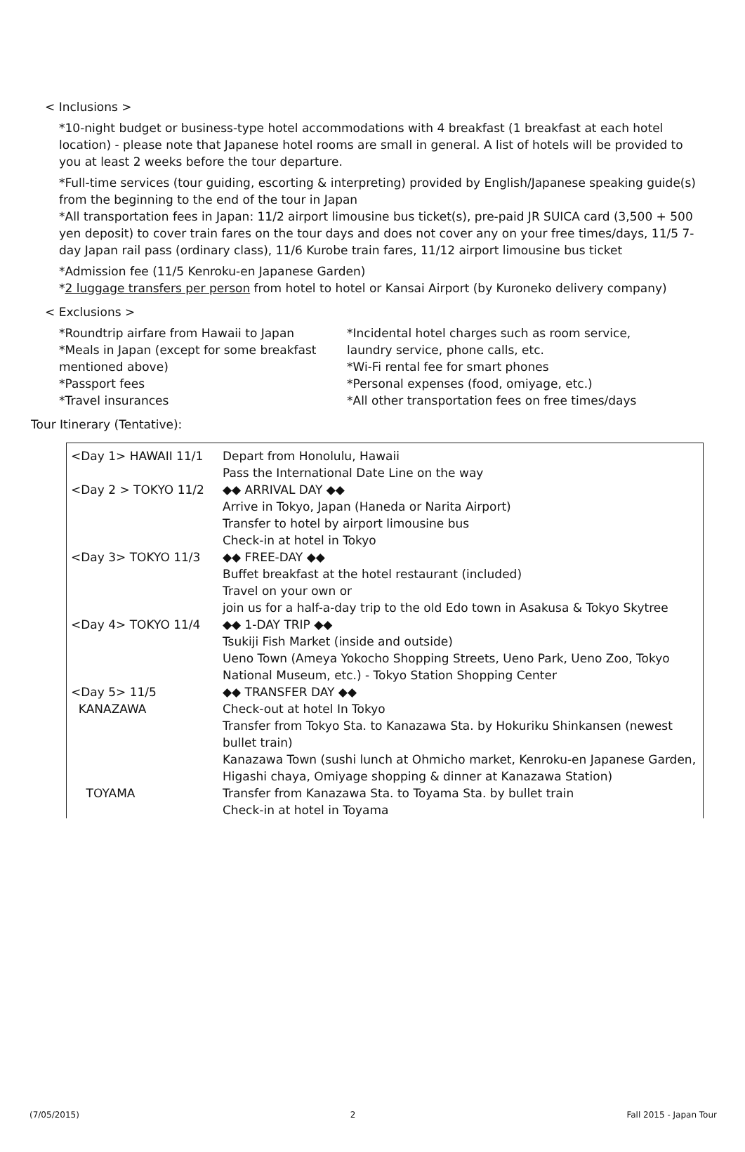< Inclusions >
*10-night budget or business-type hotel accommodations with 4 breakfast (1 breakfast at each hotel location) - please note that Japanese hotel rooms are small in general. A list of hotels will be provided to you at least 2 weeks before the tour departure.
*Full-time services (tour guiding, escorting & interpreting) provided by English/Japanese speaking guide(s) from the beginning to the end of the tour in Japan
*All transportation fees in Japan: 11/2 airport limousine bus ticket(s), pre-paid JR SUICA card (3,500 + 500 yen deposit) to cover train fares on the tour days and does not cover any on your free times/days, 11/5 7-day Japan rail pass (ordinary class), 11/6 Kurobe train fares, 11/12 airport limousine bus ticket
*Admission fee (11/5 Kenroku-en Japanese Garden)
*2 luggage transfers per person from hotel to hotel or Kansai Airport (by Kuroneko delivery company)
< Exclusions >
*Roundtrip airfare from Hawaii to Japan
*Meals in Japan (except for some breakfast mentioned above)
*Passport fees
*Travel insurances
*Incidental hotel charges such as room service, laundry service, phone calls, etc.
*Wi-Fi rental fee for smart phones
*Personal expenses (food, omiyage, etc.)
*All other transportation fees on free times/days
Tour Itinerary (Tentative):
| <Day 1> HAWAII 11/1 | Depart from Honolulu, Hawaii Pass the International Date Line on the way |
| <Day 2 > TOKYO 11/2 | ◆◆ ARRIVAL DAY ◆◆ Arrive in Tokyo, Japan (Haneda or Narita Airport) Transfer to hotel by airport limousine bus Check-in at hotel in Tokyo |
| <Day 3> TOKYO 11/3 | ◆◆ FREE-DAY ◆◆ Buffet breakfast at the hotel restaurant (included) Travel on your own or join us for a half-a-day trip to the old Edo town in Asakusa & Tokyo Skytree |
| <Day 4> TOKYO 11/4 | ◆◆ 1-DAY TRIP ◆◆ Tsukiji Fish Market (inside and outside) Ueno Town (Ameya Yokocho Shopping Streets, Ueno Park, Ueno Zoo, Tokyo National Museum, etc.) - Tokyo Station Shopping Center |
| <Day 5> 11/5 KANAZAWA | ◆◆ TRANSFER DAY ◆◆ Check-out at hotel In Tokyo Transfer from Tokyo Sta. to Kanazawa Sta. by Hokuriku Shinkansen (newest bullet train) Kanazawa Town (sushi lunch at Ohmicho market, Kenroku-en Japanese Garden, Higashi chaya, Omiyage shopping & dinner at Kanazawa Station) |
| TOYAMA | Transfer from Kanazawa Sta. to Toyama Sta. by bullet train Check-in at hotel in Toyama |
(7/05/2015) 2 Fall 2015 - Japan Tour